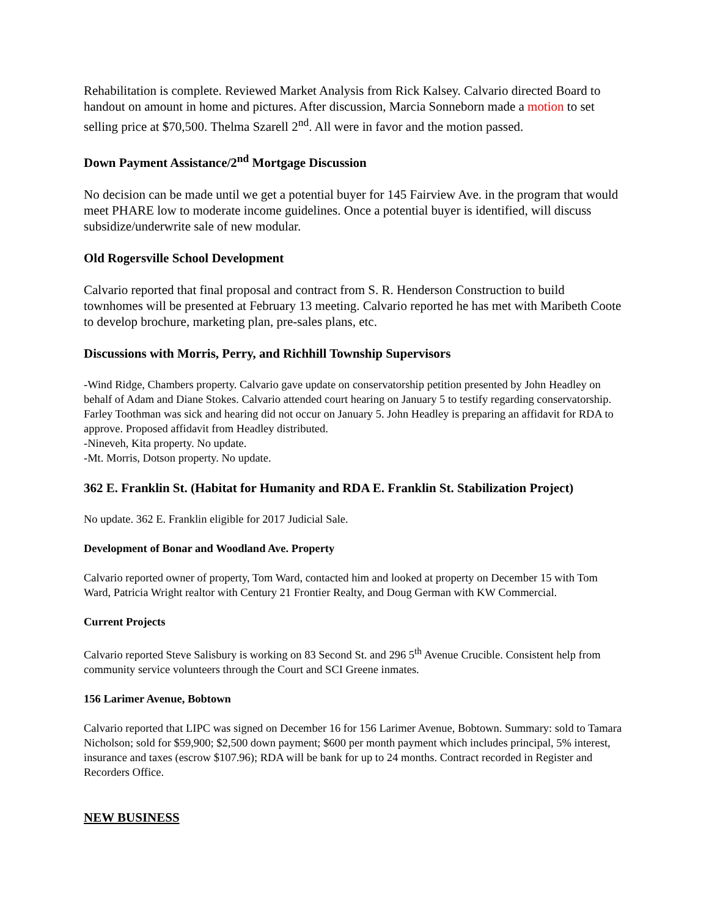Rehabilitation is complete. Reviewed Market Analysis from Rick Kalsey. Calvario directed Board to handout on amount in home and pictures. After discussion, Marcia Sonneborn made a motion to set selling price at $70,500. Thelma Szarell 2<sup>nd</sup>. All were in favor and the motion passed.
Down Payment Assistance/2<sup>nd</sup> Mortgage Discussion
No decision can be made until we get a potential buyer for 145 Fairview Ave. in the program that would meet PHARE low to moderate income guidelines. Once a potential buyer is identified, will discuss subsidize/underwrite sale of new modular.
Old Rogersville School Development
Calvario reported that final proposal and contract from S. R. Henderson Construction to build townhomes will be presented at February 13 meeting. Calvario reported he has met with Maribeth Coote to develop brochure, marketing plan, pre-sales plans, etc.
Discussions with Morris, Perry, and Richhill Township Supervisors
-Wind Ridge, Chambers property. Calvario gave update on conservatorship petition presented by John Headley on behalf of Adam and Diane Stokes. Calvario attended court hearing on January 5 to testify regarding conservatorship. Farley Toothman was sick and hearing did not occur on January 5. John Headley is preparing an affidavit for RDA to approve. Proposed affidavit from Headley distributed.
-Nineveh, Kita property. No update.
-Mt. Morris, Dotson property. No update.
362 E. Franklin St. (Habitat for Humanity and RDA E. Franklin St. Stabilization Project)
No update. 362 E. Franklin eligible for 2017 Judicial Sale.
Development of Bonar and Woodland Ave. Property
Calvario reported owner of property, Tom Ward, contacted him and looked at property on December 15 with Tom Ward, Patricia Wright realtor with Century 21 Frontier Realty, and Doug German with KW Commercial.
Current Projects
Calvario reported Steve Salisbury is working on 83 Second St. and 296 5<sup>th</sup> Avenue Crucible. Consistent help from community service volunteers through the Court and SCI Greene inmates.
156 Larimer Avenue, Bobtown
Calvario reported that LIPC was signed on December 16 for 156 Larimer Avenue, Bobtown. Summary: sold to Tamara Nicholson; sold for $59,900; $2,500 down payment; $600 per month payment which includes principal, 5% interest, insurance and taxes (escrow $107.96); RDA will be bank for up to 24 months. Contract recorded in Register and Recorders Office.
NEW BUSINESS